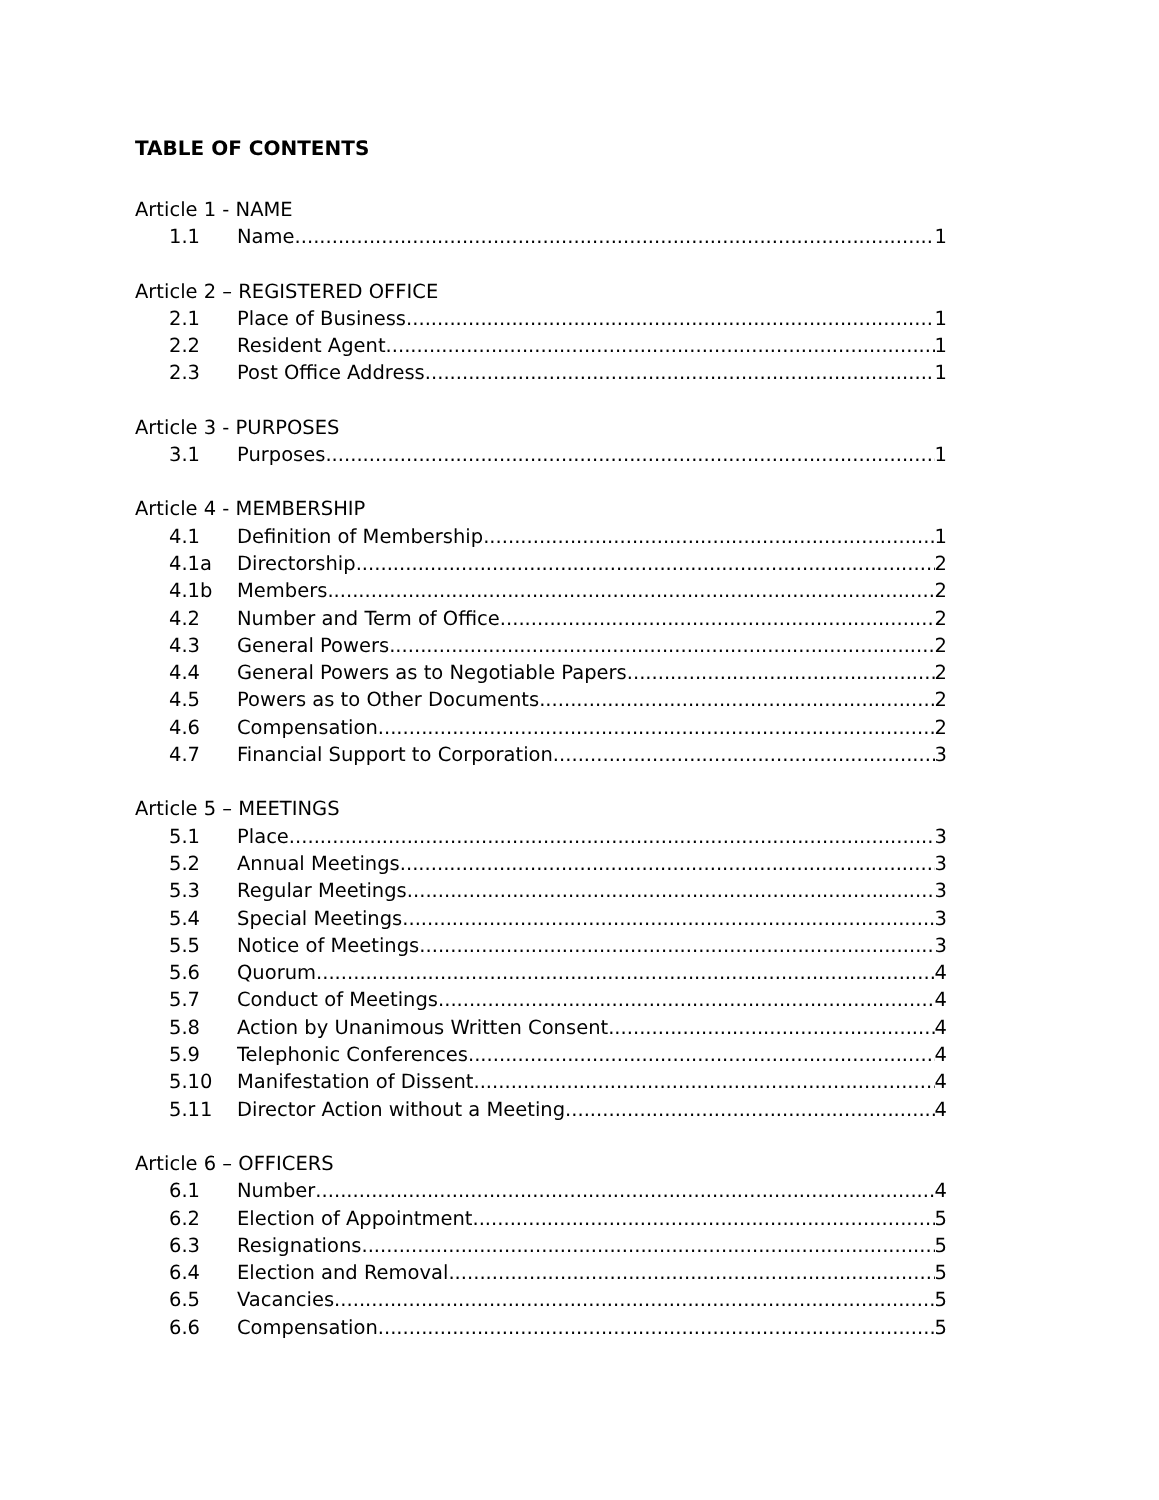TABLE OF CONTENTS
Article 1 - NAME
1.1 Name 1
Article 2 – REGISTERED OFFICE
2.1 Place of Business 1
2.2 Resident Agent 1
2.3 Post Office Address 1
Article 3 - PURPOSES
3.1 Purposes 1
Article 4 - MEMBERSHIP
4.1 Definition of Membership 1
4.1a Directorship 2
4.1b Members 2
4.2 Number and Term of Office 2
4.3 General Powers 2
4.4 General Powers as to Negotiable Papers 2
4.5 Powers as to Other Documents 2
4.6 Compensation 2
4.7 Financial Support to Corporation 3
Article 5 – MEETINGS
5.1 Place 3
5.2 Annual Meetings 3
5.3 Regular Meetings 3
5.4 Special Meetings 3
5.5 Notice of Meetings 3
5.6 Quorum 4
5.7 Conduct of Meetings 4
5.8 Action by Unanimous Written Consent 4
5.9 Telephonic Conferences 4
5.10 Manifestation of Dissent 4
5.11 Director Action without a Meeting 4
Article 6 – OFFICERS
6.1 Number 4
6.2 Election of Appointment 5
6.3 Resignations 5
6.4 Election and Removal 5
6.5 Vacancies 5
6.6 Compensation 5